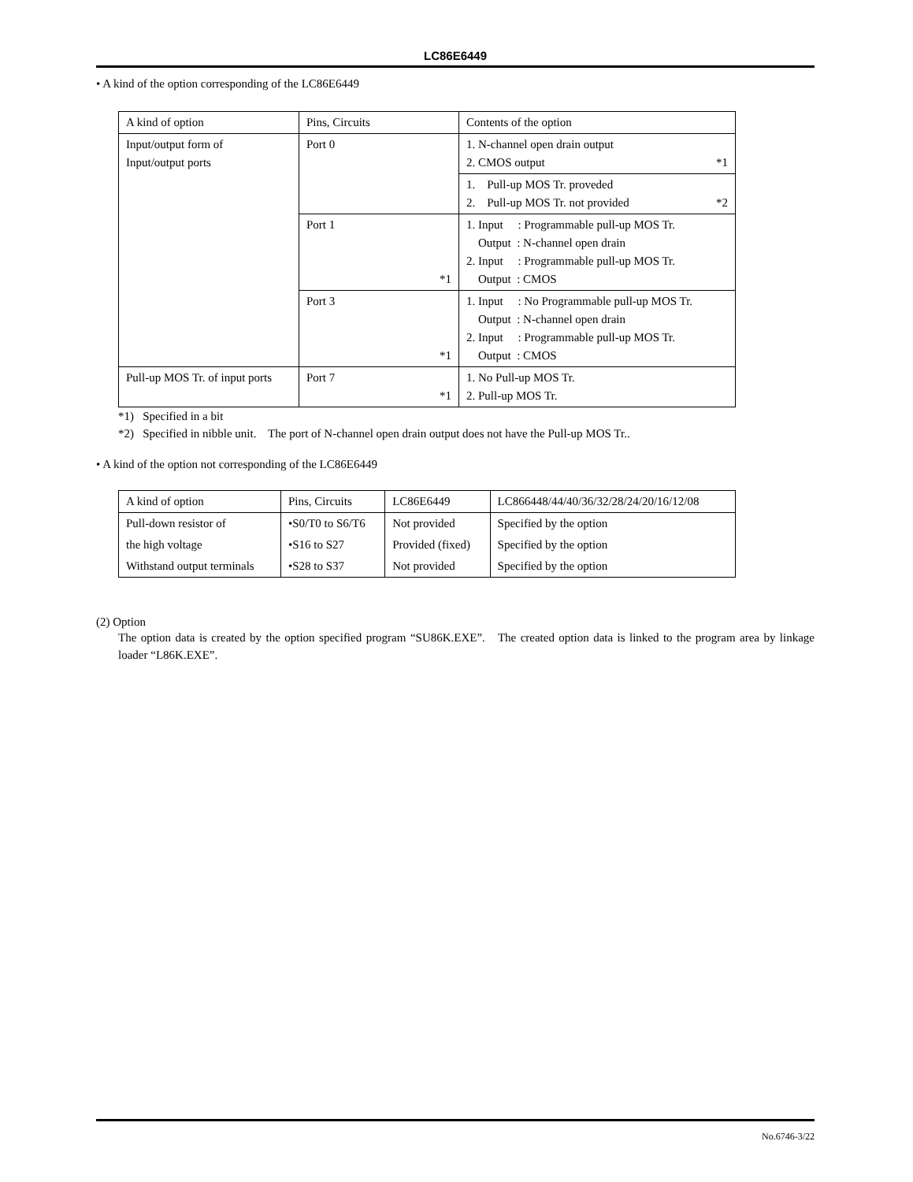LC86E6449
• A kind of the option corresponding of the LC86E6449
| A kind of option | Pins, Circuits | Contents of the option |
| --- | --- | --- |
| Input/output form of Input/output ports | Port 0 | 1. N-channel open drain output 2. CMOS output *1 |
| | | 1. Pull-up MOS Tr. proveded 2. Pull-up MOS Tr. not provided *2 |
| | Port 1 *1 | 1. Input : Programmable pull-up MOS Tr. Output : N-channel open drain 2. Input : Programmable pull-up MOS Tr. Output : CMOS |
| | Port 3 *1 | 1. Input : No Programmable pull-up MOS Tr. Output : N-channel open drain 2. Input : Programmable pull-up MOS Tr. Output : CMOS |
| Pull-up MOS Tr. of input ports | Port 7 *1 | 1. No Pull-up MOS Tr. 2. Pull-up MOS Tr. |
*1) Specified in a bit
*2) Specified in nibble unit. The port of N-channel open drain output does not have the Pull-up MOS Tr..
• A kind of the option not corresponding of the LC86E6449
| A kind of option | Pins, Circuits | LC86E6449 | LC866448/44/40/36/32/28/24/20/16/12/08 |
| --- | --- | --- | --- |
| Pull-down resistor of | •S0/T0 to S6/T6 | Not provided | Specified by the option |
| the high voltage | •S16 to S27 | Provided (fixed) | Specified by the option |
| Withstand output terminals | •S28 to S37 | Not provided | Specified by the option |
(2) Option
The option data is created by the option specified program “SU86K.EXE”. The created option data is linked to the program area by linkage loader “L86K.EXE”.
No.6746-3/22